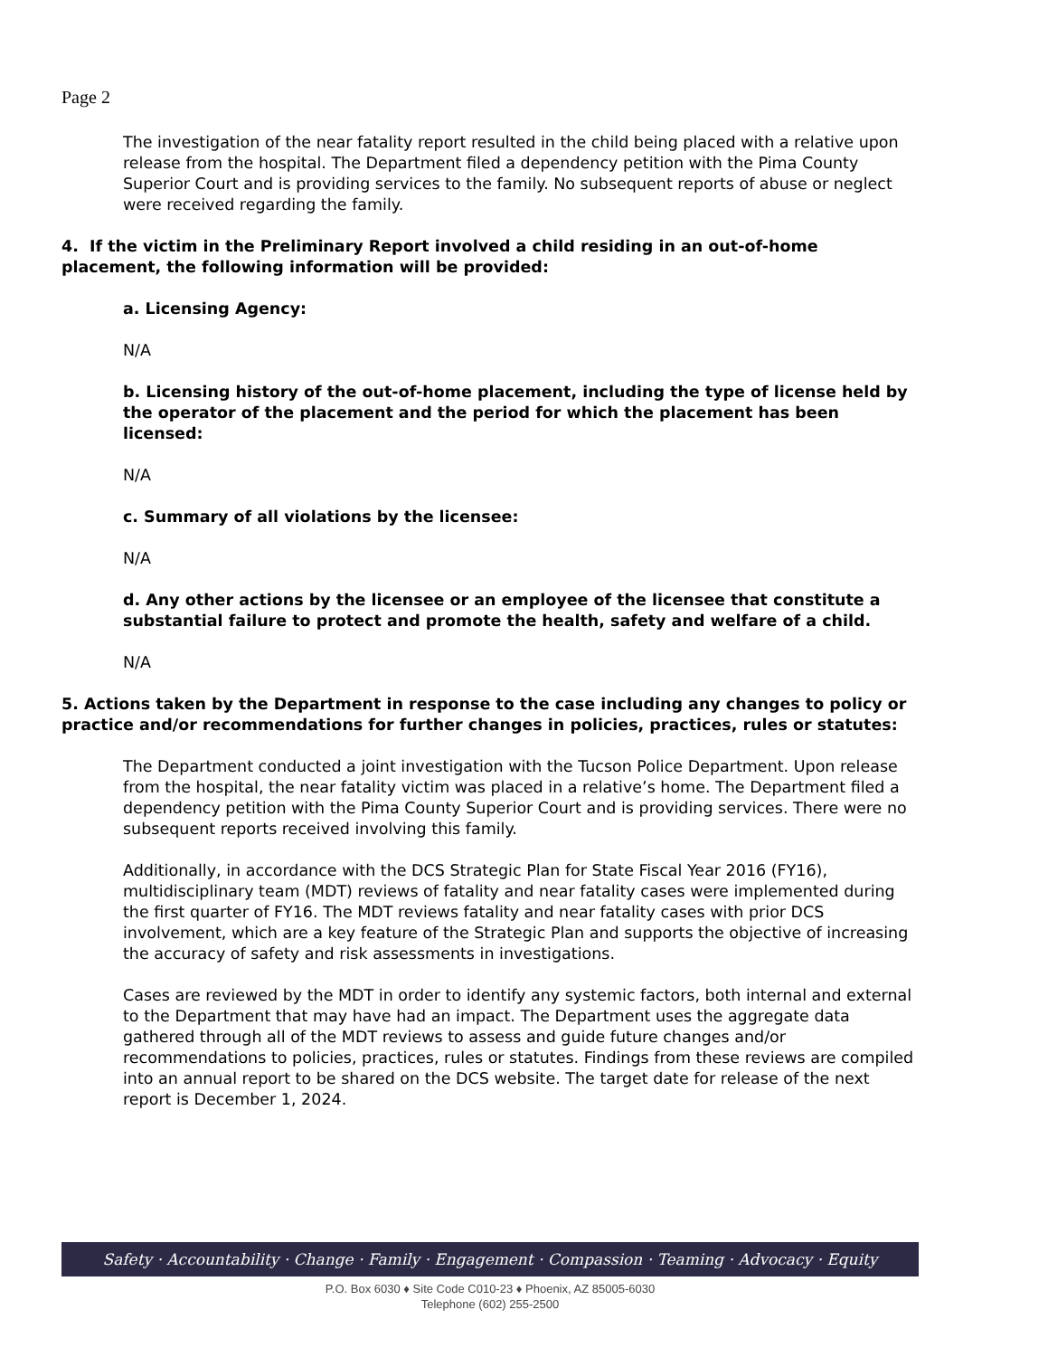Page 2
The investigation of the near fatality report resulted in the child being placed with a relative upon release from the hospital. The Department filed a dependency petition with the Pima County Superior Court and is providing services to the family. No subsequent reports of abuse or neglect were received regarding the family.
4. If the victim in the Preliminary Report involved a child residing in an out-of-home placement, the following information will be provided:
a. Licensing Agency:
N/A
b. Licensing history of the out-of-home placement, including the type of license held by the operator of the placement and the period for which the placement has been licensed:
N/A
c. Summary of all violations by the licensee:
N/A
d. Any other actions by the licensee or an employee of the licensee that constitute a substantial failure to protect and promote the health, safety and welfare of a child.
N/A
5. Actions taken by the Department in response to the case including any changes to policy or practice and/or recommendations for further changes in policies, practices, rules or statutes:
The Department conducted a joint investigation with the Tucson Police Department. Upon release from the hospital, the near fatality victim was placed in a relative’s home. The Department filed a dependency petition with the Pima County Superior Court and is providing services. There were no subsequent reports received involving this family.
Additionally, in accordance with the DCS Strategic Plan for State Fiscal Year 2016 (FY16), multidisciplinary team (MDT) reviews of fatality and near fatality cases were implemented during the first quarter of FY16. The MDT reviews fatality and near fatality cases with prior DCS involvement, which are a key feature of the Strategic Plan and supports the objective of increasing the accuracy of safety and risk assessments in investigations.
Cases are reviewed by the MDT in order to identify any systemic factors, both internal and external to the Department that may have had an impact. The Department uses the aggregate data gathered through all of the MDT reviews to assess and guide future changes and/or recommendations to policies, practices, rules or statutes. Findings from these reviews are compiled into an annual report to be shared on the DCS website. The target date for release of the next report is December 1, 2024.
Safety · Accountability · Change · Family · Engagement · Compassion · Teaming · Advocacy · Equity
P.O. Box 6030 ♦ Site Code C010-23 ♦ Phoenix, AZ 85005-6030
Telephone (602) 255-2500